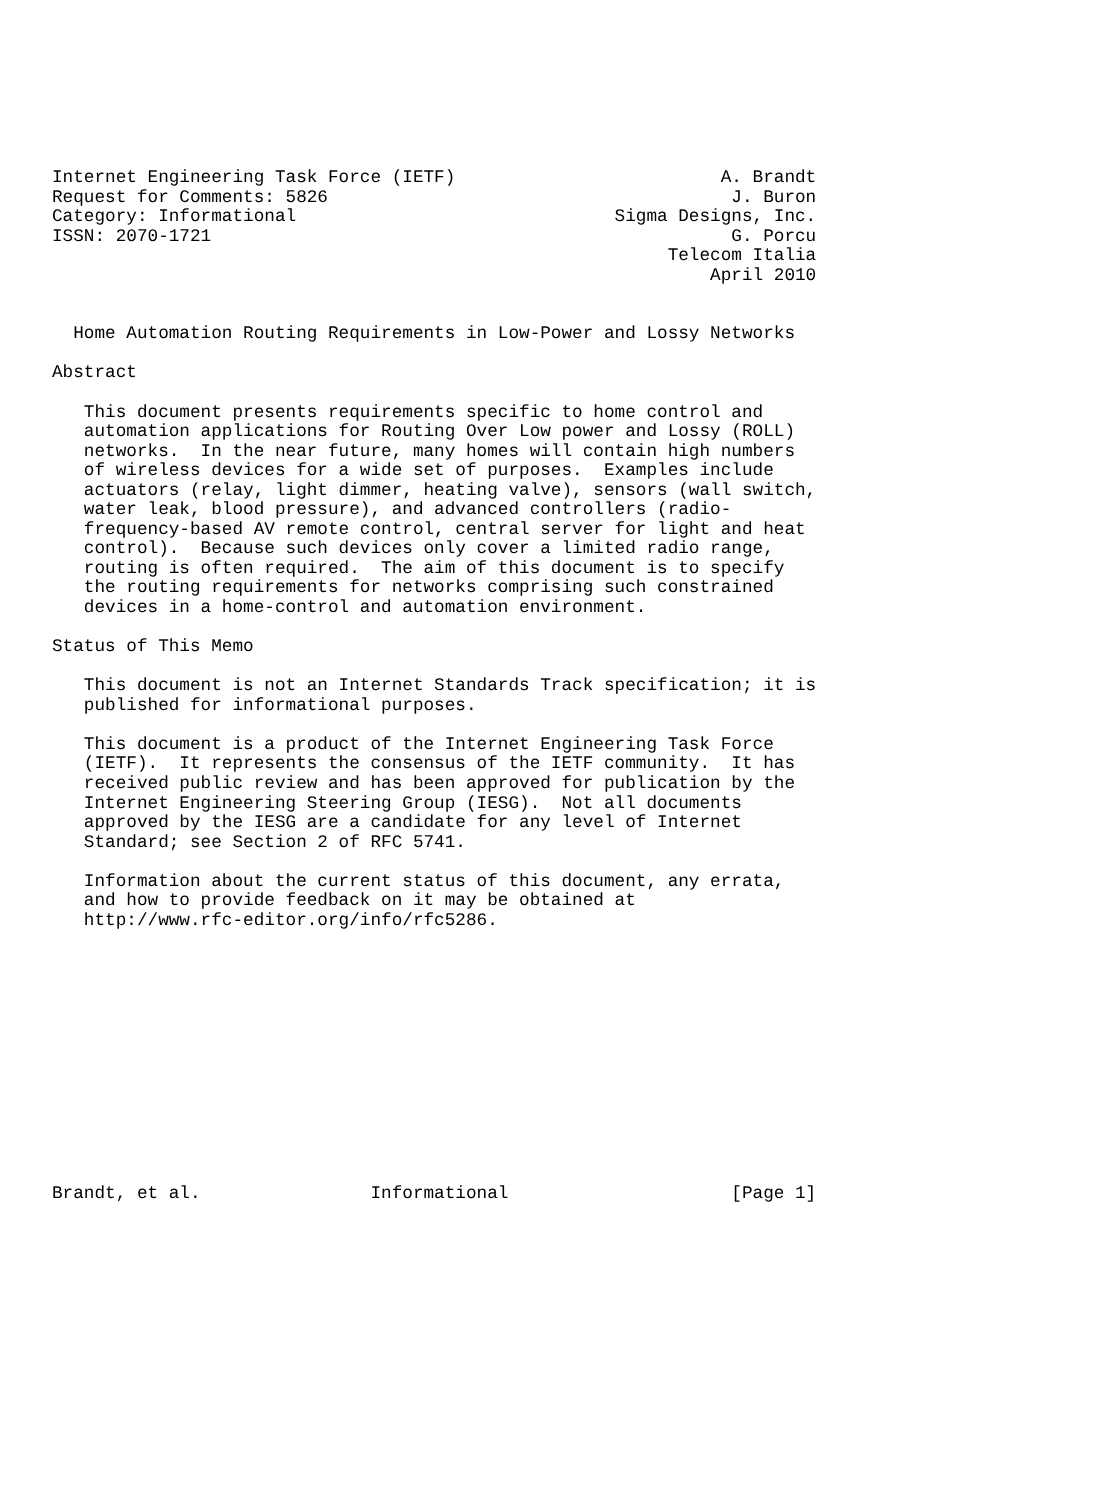Internet Engineering Task Force (IETF)                         A. Brandt
Request for Comments: 5826                                      J. Buron
Category: Informational                              Sigma Designs, Inc.
ISSN: 2070-1721                                                 G. Porcu
                                                          Telecom Italia
                                                              April 2010


  Home Automation Routing Requirements in Low-Power and Lossy Networks

Abstract

   This document presents requirements specific to home control and
   automation applications for Routing Over Low power and Lossy (ROLL)
   networks.  In the near future, many homes will contain high numbers
   of wireless devices for a wide set of purposes.  Examples include
   actuators (relay, light dimmer, heating valve), sensors (wall switch,
   water leak, blood pressure), and advanced controllers (radio-
   frequency-based AV remote control, central server for light and heat
   control).  Because such devices only cover a limited radio range,
   routing is often required.  The aim of this document is to specify
   the routing requirements for networks comprising such constrained
   devices in a home-control and automation environment.

Status of This Memo

   This document is not an Internet Standards Track specification; it is
   published for informational purposes.

   This document is a product of the Internet Engineering Task Force
   (IETF).  It represents the consensus of the IETF community.  It has
   received public review and has been approved for publication by the
   Internet Engineering Steering Group (IESG).  Not all documents
   approved by the IESG are a candidate for any level of Internet
   Standard; see Section 2 of RFC 5741.

   Information about the current status of this document, any errata,
   and how to provide feedback on it may be obtained at
   http://www.rfc-editor.org/info/rfc5286.













Brandt, et al.                Informational                     [Page 1]